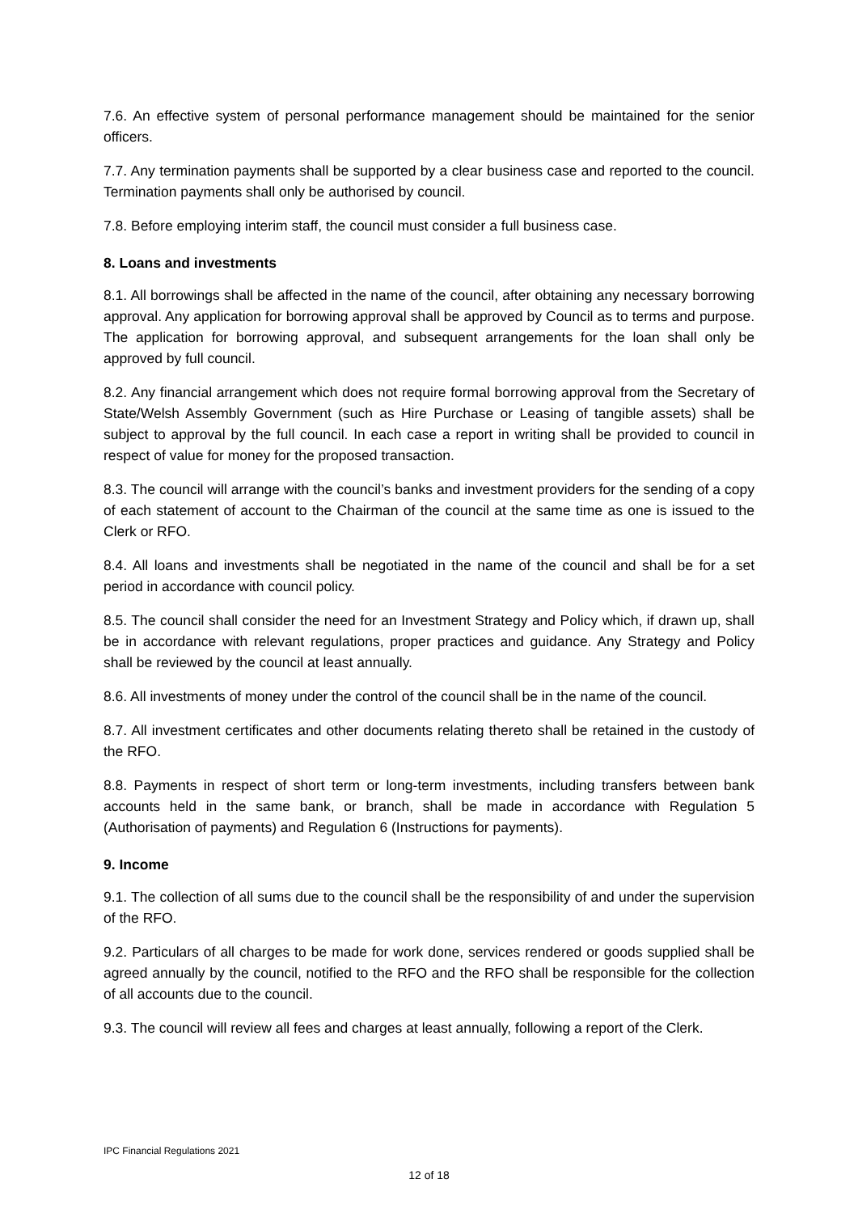7.6. An effective system of personal performance management should be maintained for the senior officers.
7.7. Any termination payments shall be supported by a clear business case and reported to the council. Termination payments shall only be authorised by council.
7.8. Before employing interim staff, the council must consider a full business case.
8. Loans and investments
8.1. All borrowings shall be affected in the name of the council, after obtaining any necessary borrowing approval. Any application for borrowing approval shall be approved by Council as to terms and purpose. The application for borrowing approval, and subsequent arrangements for the loan shall only be approved by full council.
8.2. Any financial arrangement which does not require formal borrowing approval from the Secretary of State/Welsh Assembly Government (such as Hire Purchase or Leasing of tangible assets) shall be subject to approval by the full council. In each case a report in writing shall be provided to council in respect of value for money for the proposed transaction.
8.3. The council will arrange with the council’s banks and investment providers for the sending of a copy of each statement of account to the Chairman of the council at the same time as one is issued to the Clerk or RFO.
8.4. All loans and investments shall be negotiated in the name of the council and shall be for a set period in accordance with council policy.
8.5. The council shall consider the need for an Investment Strategy and Policy which, if drawn up, shall be in accordance with relevant regulations, proper practices and guidance. Any Strategy and Policy shall be reviewed by the council at least annually.
8.6. All investments of money under the control of the council shall be in the name of the council.
8.7. All investment certificates and other documents relating thereto shall be retained in the custody of the RFO.
8.8. Payments in respect of short term or long-term investments, including transfers between bank accounts held in the same bank, or branch, shall be made in accordance with Regulation 5 (Authorisation of payments) and Regulation 6 (Instructions for payments).
9. Income
9.1. The collection of all sums due to the council shall be the responsibility of and under the supervision of the RFO.
9.2. Particulars of all charges to be made for work done, services rendered or goods supplied shall be agreed annually by the council, notified to the RFO and the RFO shall be responsible for the collection of all accounts due to the council.
9.3. The council will review all fees and charges at least annually, following a report of the Clerk.
IPC Financial Regulations 2021
12 of 18